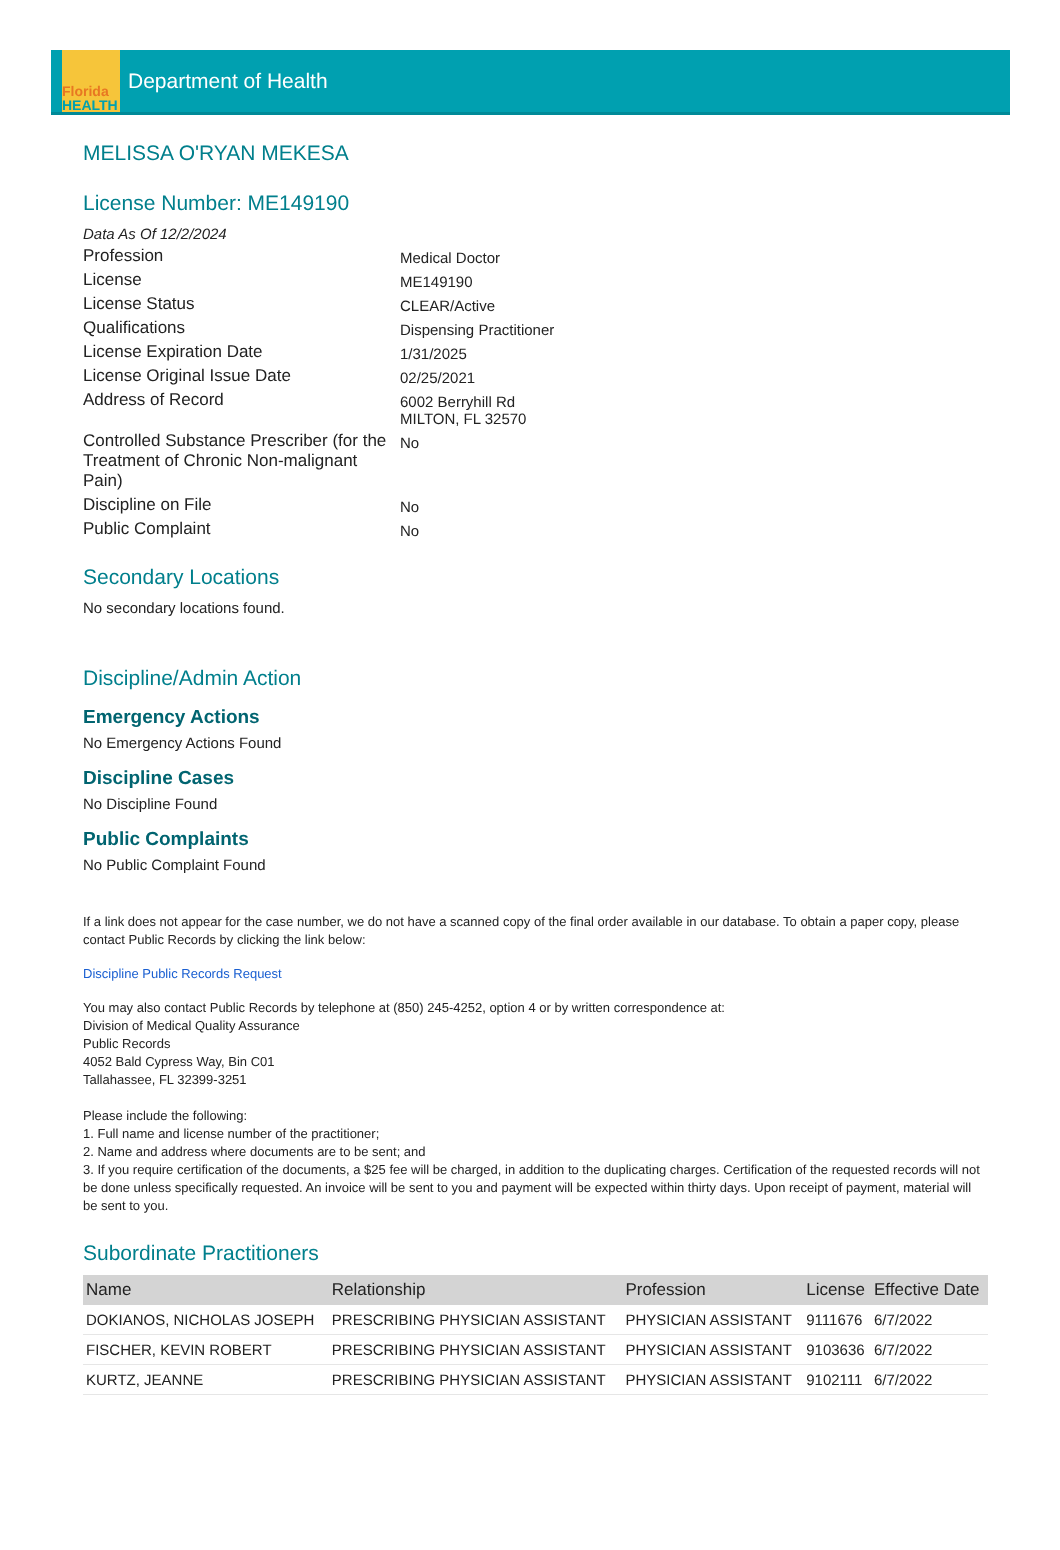Florida
HEALTH
Department of Health
MELISSA O'RYAN MEKESA
License Number: ME149190
Data As Of 12/2/2024
Profession
Medical Doctor
License
ME149190
License Status
CLEAR/Active
Qualifications
Dispensing Practitioner
License Expiration Date
1/31/2025
License Original Issue Date
02/25/2021
Address of Record
6002 Berryhill Rd
MILTON, FL 32570
Controlled Substance Prescriber (for the Treatment of Chronic Non-malignant Pain)
No
Discipline on File
No
Public Complaint
No
Secondary Locations
No secondary locations found.
Discipline/Admin Action
Emergency Actions
No Emergency Actions Found
Discipline Cases
No Discipline Found
Public Complaints
No Public Complaint Found
If a link does not appear for the case number, we do not have a scanned copy of the final order available in our database. To obtain a paper copy, please contact Public Records by clicking the link below:
Discipline Public Records Request
You may also contact Public Records by telephone at (850) 245-4252, option 4 or by written correspondence at:
Division of Medical Quality Assurance
Public Records
4052 Bald Cypress Way, Bin C01
Tallahassee, FL 32399-3251
Please include the following:
1. Full name and license number of the practitioner;
2. Name and address where documents are to be sent; and
3. If you require certification of the documents, a $25 fee will be charged, in addition to the duplicating charges. Certification of the requested records will not be done unless specifically requested. An invoice will be sent to you and payment will be expected within thirty days. Upon receipt of payment, material will be sent to you.
Subordinate Practitioners
| Name | Relationship | Profession | License | Effective Date |
| --- | --- | --- | --- | --- |
| DOKIANOS, NICHOLAS JOSEPH | PRESCRIBING PHYSICIAN ASSISTANT | PHYSICIAN ASSISTANT | 9111676 | 6/7/2022 |
| FISCHER, KEVIN ROBERT | PRESCRIBING PHYSICIAN ASSISTANT | PHYSICIAN ASSISTANT | 9103636 | 6/7/2022 |
| KURTZ, JEANNE | PRESCRIBING PHYSICIAN ASSISTANT | PHYSICIAN ASSISTANT | 9102111 | 6/7/2022 |